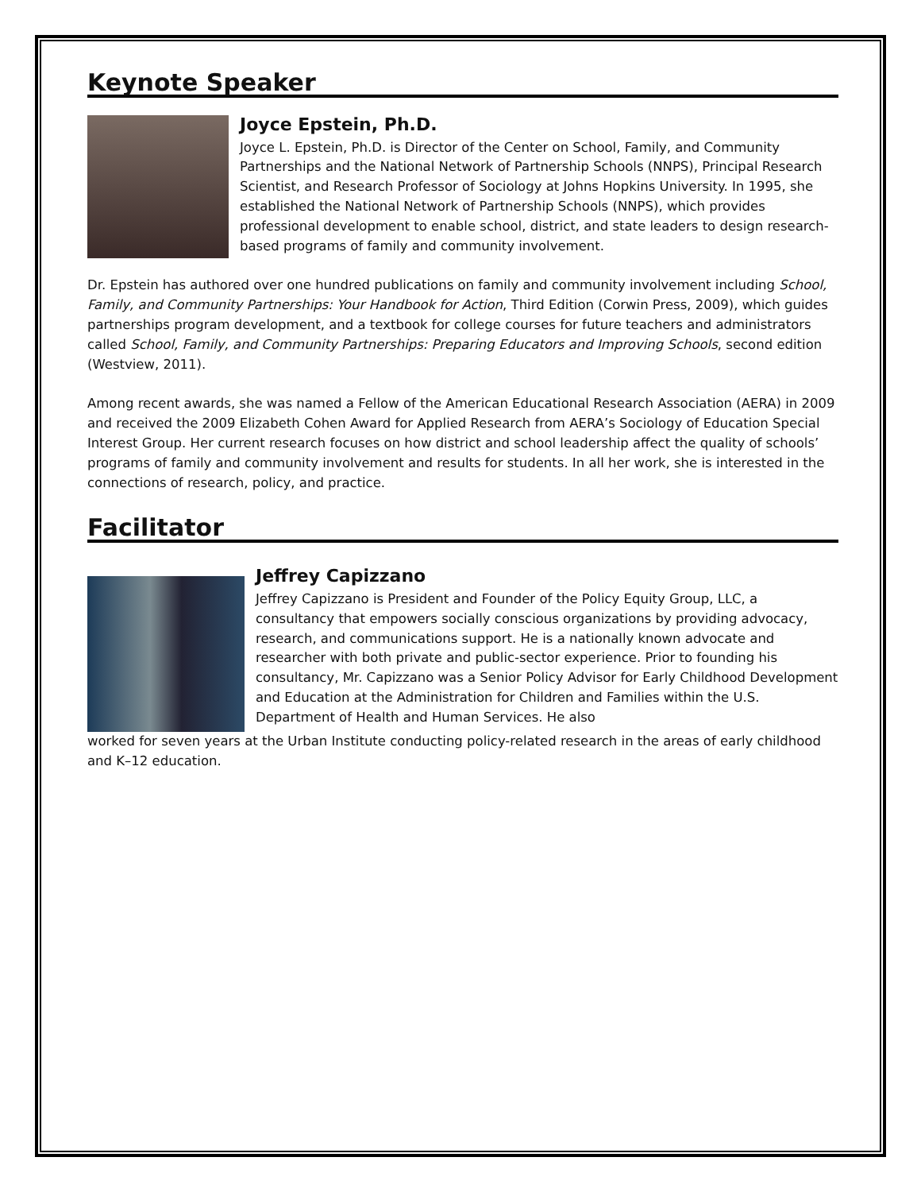Keynote Speaker
Joyce Epstein, Ph.D.
Joyce L. Epstein, Ph.D. is Director of the Center on School, Family, and Community Partnerships and the National Network of Partnership Schools (NNPS), Principal Research Scientist, and Research Professor of Sociology at Johns Hopkins University. In 1995, she established the National Network of Partnership Schools (NNPS), which provides professional development to enable school, district, and state leaders to design research-based programs of family and community involvement.
Dr. Epstein has authored over one hundred publications on family and community involvement including School, Family, and Community Partnerships: Your Handbook for Action, Third Edition (Corwin Press, 2009), which guides partnerships program development, and a textbook for college courses for future teachers and administrators called School, Family, and Community Partnerships: Preparing Educators and Improving Schools, second edition (Westview, 2011).
Among recent awards, she was named a Fellow of the American Educational Research Association (AERA) in 2009 and received the 2009 Elizabeth Cohen Award for Applied Research from AERA’s Sociology of Education Special Interest Group. Her current research focuses on how district and school leadership affect the quality of schools’ programs of family and community involvement and results for students. In all her work, she is interested in the connections of research, policy, and practice.
Facilitator
Jeffrey Capizzano
Jeffrey Capizzano is President and Founder of the Policy Equity Group, LLC, a consultancy that empowers socially conscious organizations by providing advocacy, research, and communications support. He is a nationally known advocate and researcher with both private and public-sector experience. Prior to founding his consultancy, Mr. Capizzano was a Senior Policy Advisor for Early Childhood Development and Education at the Administration for Children and Families within the U.S. Department of Health and Human Services. He also
worked for seven years at the Urban Institute conducting policy-related research in the areas of early childhood and K–12 education.